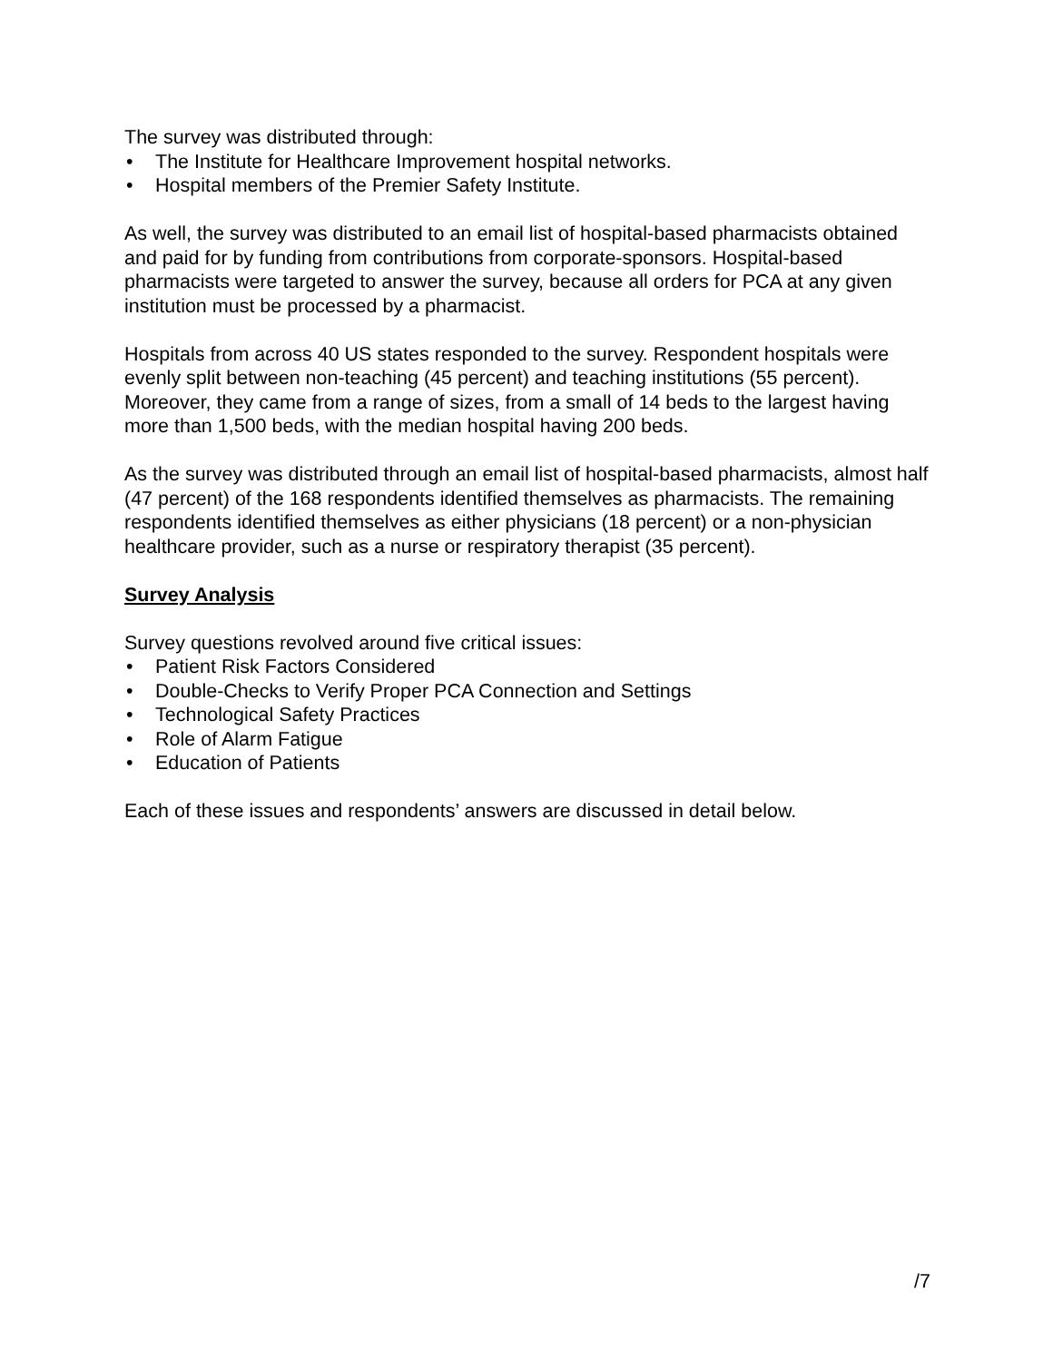The survey was distributed through:
• The Institute for Healthcare Improvement hospital networks.
• Hospital members of the Premier Safety Institute.
As well, the survey was distributed to an email list of hospital-based pharmacists obtained and paid for by funding from contributions from corporate-sponsors. Hospital-based pharmacists were targeted to answer the survey, because all orders for PCA at any given institution must be processed by a pharmacist.
Hospitals from across 40 US states responded to the survey. Respondent hospitals were evenly split between non-teaching (45 percent) and teaching institutions (55 percent). Moreover, they came from a range of sizes, from a small of 14 beds to the largest having more than 1,500 beds, with the median hospital having 200 beds.
As the survey was distributed through an email list of hospital-based pharmacists, almost half (47 percent) of the 168 respondents identified themselves as pharmacists. The remaining respondents identified themselves as either physicians (18 percent) or a non-physician healthcare provider, such as a nurse or respiratory therapist (35 percent).
Survey Analysis
Survey questions revolved around five critical issues:
• Patient Risk Factors Considered
• Double-Checks to Verify Proper PCA Connection and Settings
• Technological Safety Practices
• Role of Alarm Fatigue
• Education of Patients
Each of these issues and respondents’ answers are discussed in detail below.
/7